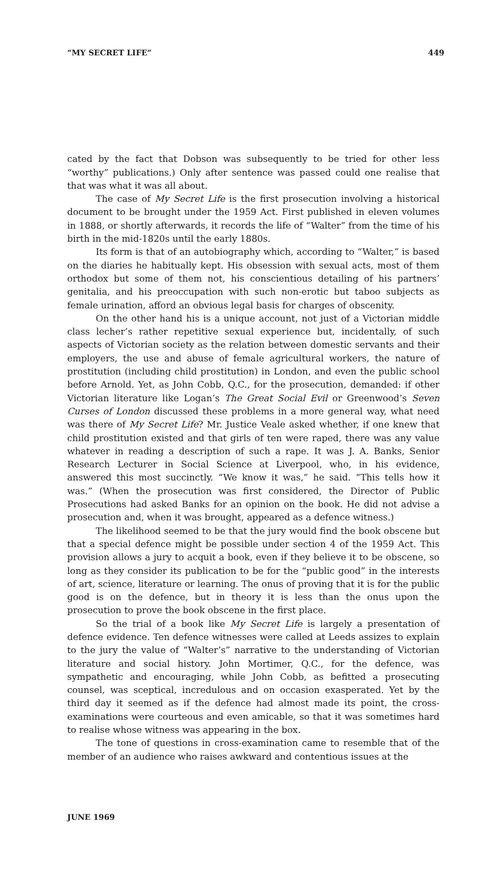“MY SECRET LIFE” 449
cated by the fact that Dobson was subsequently to be tried for other less “worthy” publications.) Only after sentence was passed could one realise that that was what it was all about.
The case of My Secret Life is the first prosecution involving a historical document to be brought under the 1959 Act. First published in eleven volumes in 1888, or shortly afterwards, it records the life of “Walter” from the time of his birth in the mid-1820s until the early 1880s.
Its form is that of an autobiography which, according to “Walter,” is based on the diaries he habitually kept. His obsession with sexual acts, most of them orthodox but some of them not, his conscientious detailing of his partners’ genitalia, and his preoccupation with such non-erotic but taboo subjects as female urination, afford an obvious legal basis for charges of obscenity.
On the other hand his is a unique account, not just of a Victorian middle class lecher’s rather repetitive sexual experience but, incidentally, of such aspects of Victorian society as the relation between domestic servants and their employers, the use and abuse of female agricultural workers, the nature of prostitution (including child prostitution) in London, and even the public school before Arnold. Yet, as John Cobb, Q.C., for the prosecution, demanded: if other Victorian literature like Logan’s The Great Social Evil or Greenwood’s Seven Curses of London discussed these problems in a more general way, what need was there of My Secret Life? Mr. Justice Veale asked whether, if one knew that child prostitution existed and that girls of ten were raped, there was any value whatever in reading a description of such a rape. It was J. A. Banks, Senior Research Lecturer in Social Science at Liverpool, who, in his evidence, answered this most succinctly. “We know it was,” he said. “This tells how it was.” (When the prosecution was first considered, the Director of Public Prosecutions had asked Banks for an opinion on the book. He did not advise a prosecution and, when it was brought, appeared as a defence witness.)
The likelihood seemed to be that the jury would find the book obscene but that a special defence might be possible under section 4 of the 1959 Act. This provision allows a jury to acquit a book, even if they believe it to be obscene, so long as they consider its publication to be for the “public good” in the interests of art, science, literature or learning. The onus of proving that it is for the public good is on the defence, but in theory it is less than the onus upon the prosecution to prove the book obscene in the first place.
So the trial of a book like My Secret Life is largely a presentation of defence evidence. Ten defence witnesses were called at Leeds assizes to explain to the jury the value of “Walter’s” narrative to the understanding of Victorian literature and social history. John Mortimer, Q.C., for the defence, was sympathetic and encouraging, while John Cobb, as befitted a prosecuting counsel, was sceptical, incredulous and on occasion exasperated. Yet by the third day it seemed as if the defence had almost made its point, the cross-examinations were courteous and even amicable, so that it was sometimes hard to realise whose witness was appearing in the box.
The tone of questions in cross-examination came to resemble that of the member of an audience who raises awkward and contentious issues at the
JUNE 1969